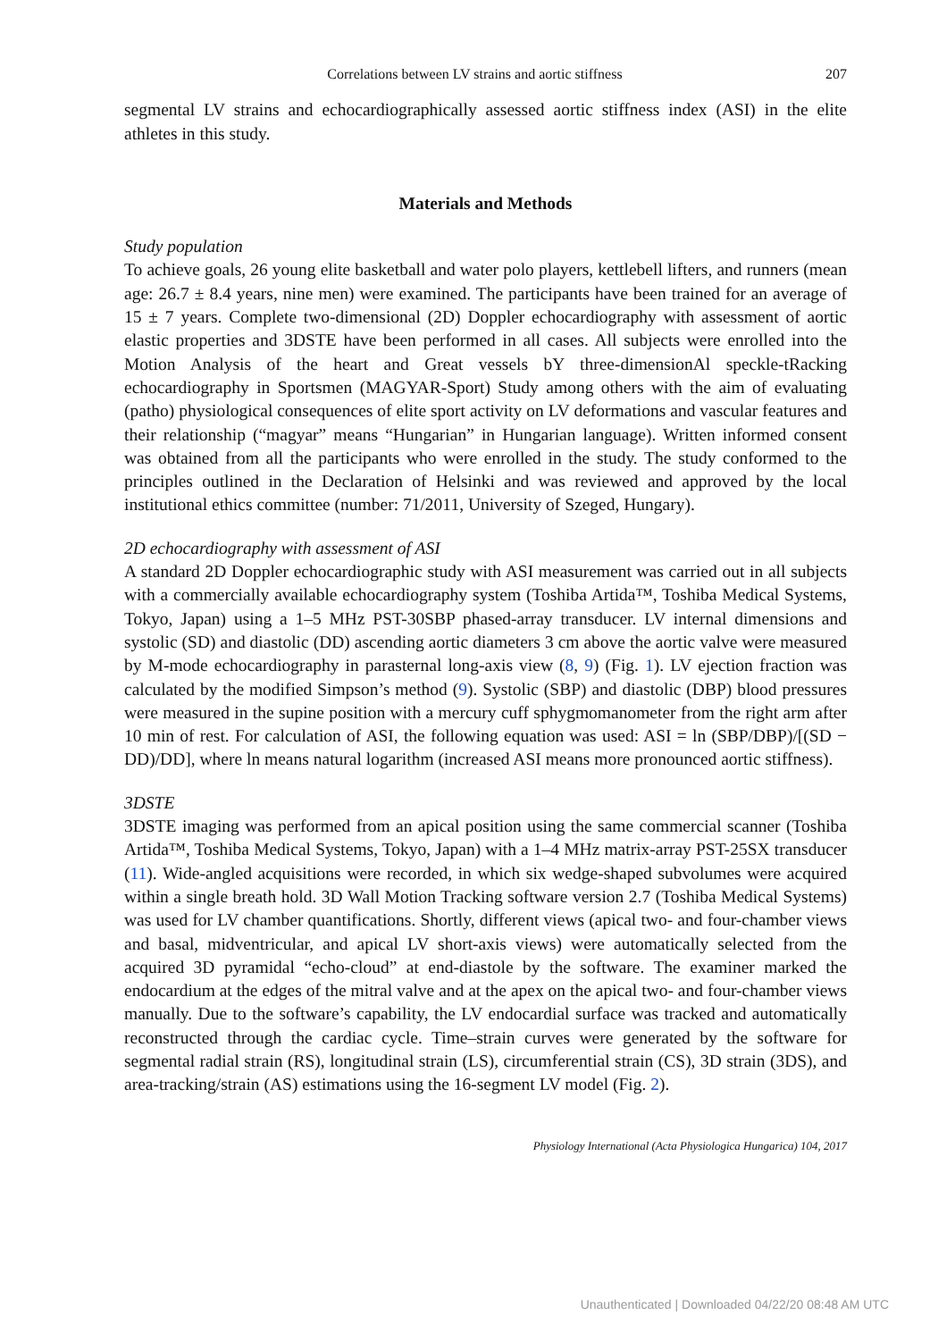Correlations between LV strains and aortic stiffness 207
segmental LV strains and echocardiographically assessed aortic stiffness index (ASI) in the elite athletes in this study.
Materials and Methods
Study population
To achieve goals, 26 young elite basketball and water polo players, kettlebell lifters, and runners (mean age: 26.7 ± 8.4 years, nine men) were examined. The participants have been trained for an average of 15 ± 7 years. Complete two-dimensional (2D) Doppler echocardiography with assessment of aortic elastic properties and 3DSTE have been performed in all cases. All subjects were enrolled into the Motion Analysis of the heart and Great vessels bY three-dimensionAl speckle-tRacking echocardiography in Sportsmen (MAGYAR-Sport) Study among others with the aim of evaluating (patho) physiological consequences of elite sport activity on LV deformations and vascular features and their relationship (“magyar” means “Hungarian” in Hungarian language). Written informed consent was obtained from all the participants who were enrolled in the study. The study conformed to the principles outlined in the Declaration of Helsinki and was reviewed and approved by the local institutional ethics committee (number: 71/2011, University of Szeged, Hungary).
2D echocardiography with assessment of ASI
A standard 2D Doppler echocardiographic study with ASI measurement was carried out in all subjects with a commercially available echocardiography system (Toshiba Artida™, Toshiba Medical Systems, Tokyo, Japan) using a 1–5 MHz PST-30SBP phased-array transducer. LV internal dimensions and systolic (SD) and diastolic (DD) ascending aortic diameters 3 cm above the aortic valve were measured by M-mode echocardiography in parasternal long-axis view (8, 9) (Fig. 1). LV ejection fraction was calculated by the modified Simpson’s method (9). Systolic (SBP) and diastolic (DBP) blood pressures were measured in the supine position with a mercury cuff sphygmomanometer from the right arm after 10 min of rest. For calculation of ASI, the following equation was used: ASI = ln (SBP/DBP)/[(SD − DD)/DD], where ln means natural logarithm (increased ASI means more pronounced aortic stiffness).
3DSTE
3DSTE imaging was performed from an apical position using the same commercial scanner (Toshiba Artida™, Toshiba Medical Systems, Tokyo, Japan) with a 1–4 MHz matrix-array PST-25SX transducer (11). Wide-angled acquisitions were recorded, in which six wedge-shaped subvolumes were acquired within a single breath hold. 3D Wall Motion Tracking software version 2.7 (Toshiba Medical Systems) was used for LV chamber quantifications. Shortly, different views (apical two- and four-chamber views and basal, midventricular, and apical LV short-axis views) were automatically selected from the acquired 3D pyramidal “echo-cloud” at end-diastole by the software. The examiner marked the endocardium at the edges of the mitral valve and at the apex on the apical two- and four-chamber views manually. Due to the software’s capability, the LV endocardial surface was tracked and automatically reconstructed through the cardiac cycle. Time–strain curves were generated by the software for segmental radial strain (RS), longitudinal strain (LS), circumferential strain (CS), 3D strain (3DS), and area-tracking/strain (AS) estimations using the 16-segment LV model (Fig. 2).
Physiology International (Acta Physiologica Hungarica) 104, 2017
Unauthenticated | Downloaded 04/22/20 08:48 AM UTC